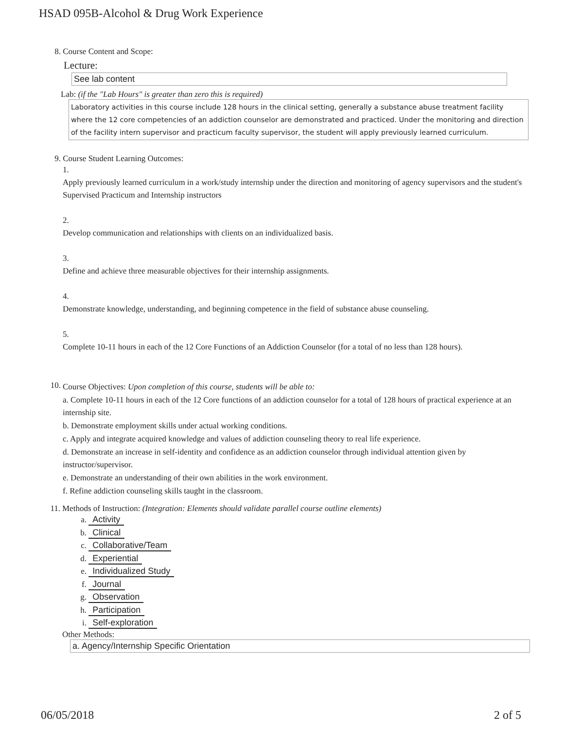HSAD 095B-Alcohol & Drug Work Experience
8. Course Content and Scope:
Lecture:
See lab content
Lab: (if the "Lab Hours" is greater than zero this is required)
Laboratory activities in this course include 128 hours in the clinical setting, generally a substance abuse treatment facility where the 12 core competencies of an addiction counselor are demonstrated and practiced. Under the monitoring and direction of the facility intern supervisor and practicum faculty supervisor, the student will apply previously learned curriculum.
9. Course Student Learning Outcomes:
1.
Apply previously learned curriculum in a work/study internship under the direction and monitoring of agency supervisors and the student's Supervised Practicum and Internship instructors
2.
Develop communication and relationships with clients on an individualized basis.
3.
Define and achieve three measurable objectives for their internship assignments.
4.
Demonstrate knowledge, understanding, and beginning competence in the field of substance abuse counseling.
5.
Complete 10-11 hours in each of the 12 Core Functions of an Addiction Counselor (for a total of no less than 128 hours).
10.
Course Objectives: Upon completion of this course, students will be able to:
a. Complete 10-11 hours in each of the 12 Core functions of an addiction counselor for a total of 128 hours of practical experience at an internship site.
b. Demonstrate employment skills under actual working conditions.
c. Apply and integrate acquired knowledge and values of addiction counseling theory to real life experience.
d. Demonstrate an increase in self-identity and confidence as an addiction counselor through individual attention given by instructor/supervisor.
e. Demonstrate an understanding of their own abilities in the work environment.
f. Refine addiction counseling skills taught in the classroom.
11. Methods of Instruction: (Integration: Elements should validate parallel course outline elements)
a. Activity
b. Clinical
c. Collaborative/Team
d. Experiential
e. Individualized Study
f. Journal
g. Observation
h. Participation
i. Self-exploration
Other Methods:
a. Agency/Internship Specific Orientation
06/05/2018 2 of 5